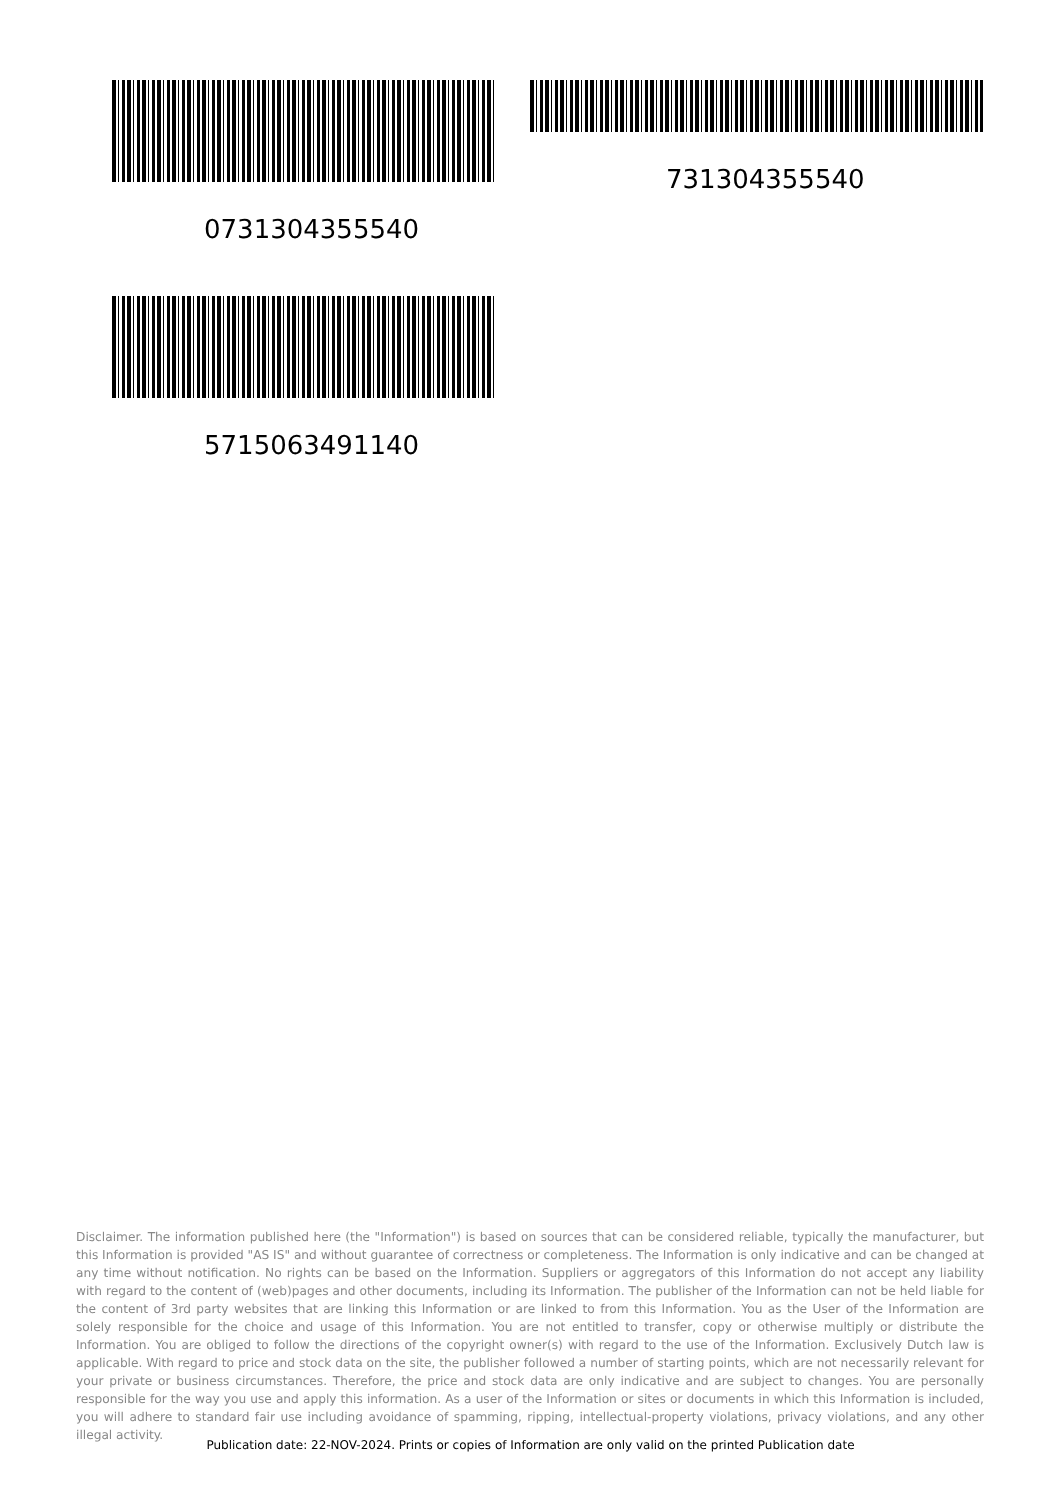731304355540
0731304355540
5715063491140
Disclaimer. The information published here (the "Information") is based on sources that can be considered reliable, typically the manufacturer, but this Information is provided "AS IS" and without guarantee of correctness or completeness. The Information is only indicative and can be changed at any time without notification. No rights can be based on the Information. Suppliers or aggregators of this Information do not accept any liability with regard to the content of (web)pages and other documents, including its Information. The publisher of the Information can not be held liable for the content of 3rd party websites that are linking this Information or are linked to from this Information. You as the User of the Information are solely responsible for the choice and usage of this Information. You are not entitled to transfer, copy or otherwise multiply or distribute the Information. You are obliged to follow the directions of the copyright owner(s) with regard to the use of the Information. Exclusively Dutch law is applicable. With regard to price and stock data on the site, the publisher followed a number of starting points, which are not necessarily relevant for your private or business circumstances. Therefore, the price and stock data are only indicative and are subject to changes. You are personally responsible for the way you use and apply this information. As a user of the Information or sites or documents in which this Information is included, you will adhere to standard fair use including avoidance of spamming, ripping, intellectual-property violations, privacy violations, and any other illegal activity.
Publication date: 22-NOV-2024. Prints or copies of Information are only valid on the printed Publication date